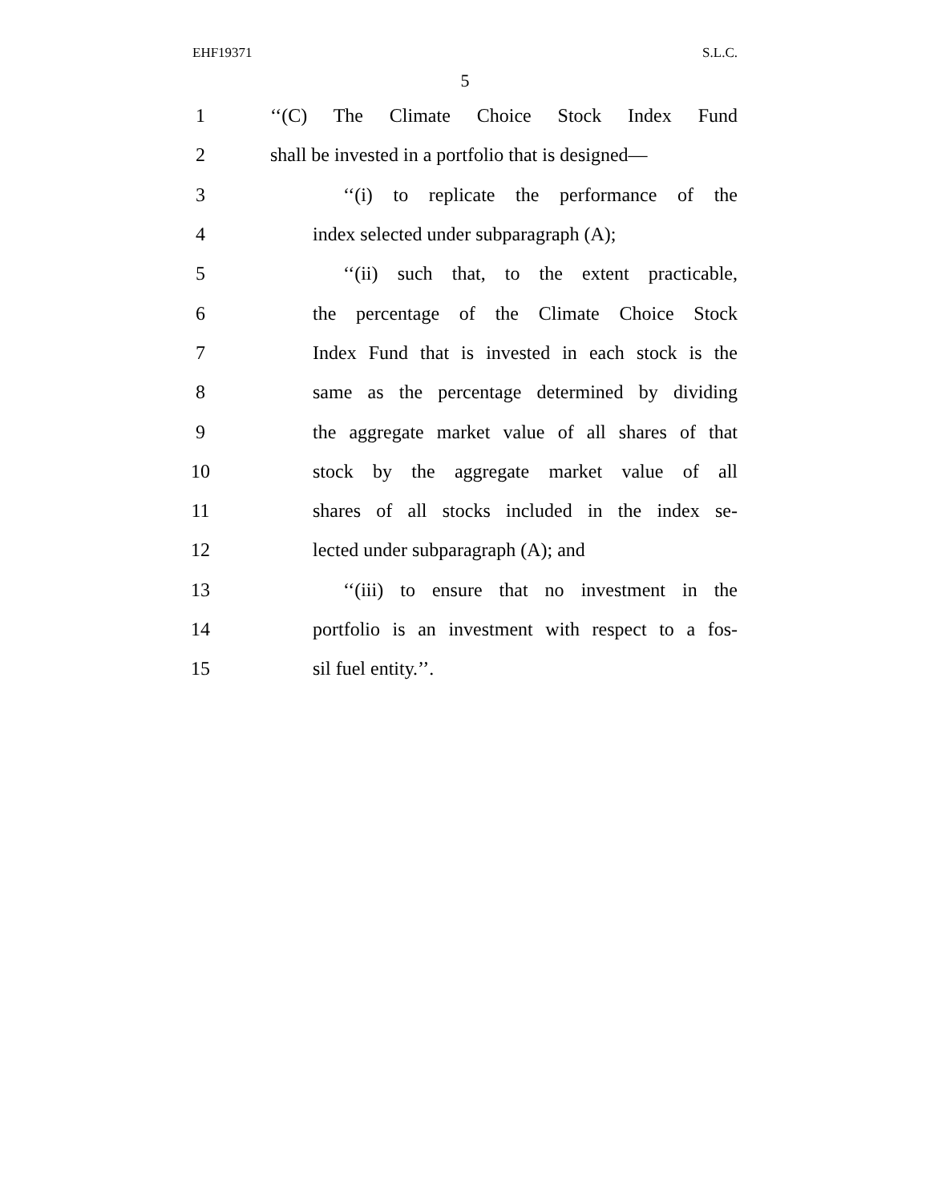EHF19371 S.L.C.
5
1 ‘‘(C) The Climate Choice Stock Index Fund
2 shall be invested in a portfolio that is designed—
3 ‘‘(i) to replicate the performance of the
4 index selected under subparagraph (A);
5 ‘‘(ii) such that, to the extent practicable,
6 the percentage of the Climate Choice Stock
7 Index Fund that is invested in each stock is the
8 same as the percentage determined by dividing
9 the aggregate market value of all shares of that
10 stock by the aggregate market value of all
11 shares of all stocks included in the index se-
12 lected under subparagraph (A); and
13 ‘‘(iii) to ensure that no investment in the
14 portfolio is an investment with respect to a fos-
15 sil fuel entity.’’.